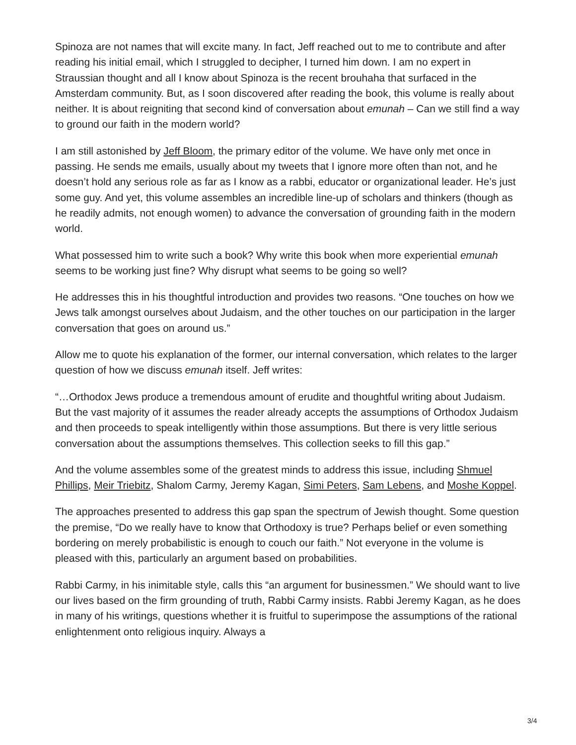Spinoza are not names that will excite many. In fact, Jeff reached out to me to contribute and after reading his initial email, which I struggled to decipher, I turned him down. I am no expert in Straussian thought and all I know about Spinoza is the recent brouhaha that surfaced in the Amsterdam community. But, as I soon discovered after reading the book, this volume is really about neither. It is about reigniting that second kind of conversation about emunah – Can we still find a way to ground our faith in the modern world?
I am still astonished by Jeff Bloom, the primary editor of the volume. We have only met once in passing. He sends me emails, usually about my tweets that I ignore more often than not, and he doesn’t hold any serious role as far as I know as a rabbi, educator or organizational leader. He’s just some guy. And yet, this volume assembles an incredible line-up of scholars and thinkers (though as he readily admits, not enough women) to advance the conversation of grounding faith in the modern world.
What possessed him to write such a book? Why write this book when more experiential emunah seems to be working just fine? Why disrupt what seems to be going so well?
He addresses this in his thoughtful introduction and provides two reasons. “One touches on how we Jews talk amongst ourselves about Judaism, and the other touches on our participation in the larger conversation that goes on around us.”
Allow me to quote his explanation of the former, our internal conversation, which relates to the larger question of how we discuss emunah itself. Jeff writes:
“…Orthodox Jews produce a tremendous amount of erudite and thoughtful writing about Judaism. But the vast majority of it assumes the reader already accepts the assumptions of Orthodox Judaism and then proceeds to speak intelligently within those assumptions. But there is very little serious conversation about the assumptions themselves. This collection seeks to fill this gap.”
And the volume assembles some of the greatest minds to address this issue, including Shmuel Phillips, Meir Triebitz, Shalom Carmy, Jeremy Kagan, Simi Peters, Sam Lebens, and Moshe Koppel.
The approaches presented to address this gap span the spectrum of Jewish thought. Some question the premise, “Do we really have to know that Orthodoxy is true? Perhaps belief or even something bordering on merely probabilistic is enough to couch our faith.” Not everyone in the volume is pleased with this, particularly an argument based on probabilities.
Rabbi Carmy, in his inimitable style, calls this “an argument for businessmen.” We should want to live our lives based on the firm grounding of truth, Rabbi Carmy insists. Rabbi Jeremy Kagan, as he does in many of his writings, questions whether it is fruitful to superimpose the assumptions of the rational enlightenment onto religious inquiry. Always a
3/4